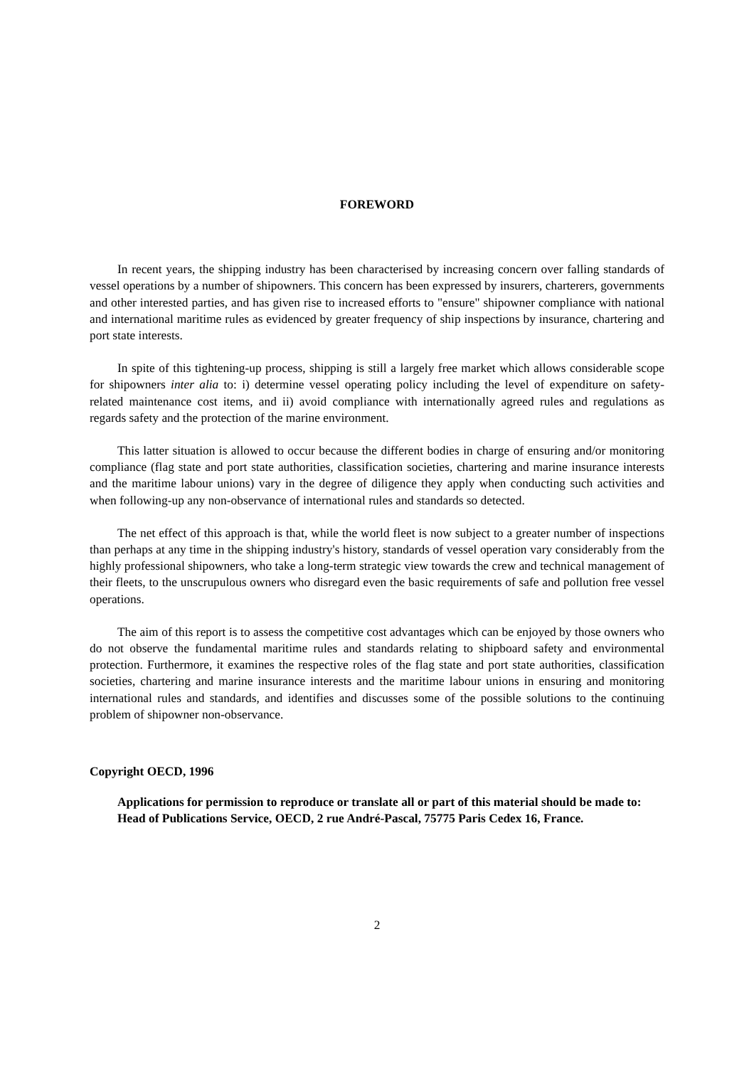FOREWORD
In recent years, the shipping industry has been characterised by increasing concern over falling standards of vessel operations by a number of shipowners. This concern has been expressed by insurers, charterers, governments and other interested parties, and has given rise to increased efforts to "ensure" shipowner compliance with national and international maritime rules as evidenced by greater frequency of ship inspections by insurance, chartering and port state interests.
In spite of this tightening-up process, shipping is still a largely free market which allows considerable scope for shipowners inter alia to: i) determine vessel operating policy including the level of expenditure on safety-related maintenance cost items, and ii) avoid compliance with internationally agreed rules and regulations as regards safety and the protection of the marine environment.
This latter situation is allowed to occur because the different bodies in charge of ensuring and/or monitoring compliance (flag state and port state authorities, classification societies, chartering and marine insurance interests and the maritime labour unions) vary in the degree of diligence they apply when conducting such activities and when following-up any non-observance of international rules and standards so detected.
The net effect of this approach is that, while the world fleet is now subject to a greater number of inspections than perhaps at any time in the shipping industry's history, standards of vessel operation vary considerably from the highly professional shipowners, who take a long-term strategic view towards the crew and technical management of their fleets, to the unscrupulous owners who disregard even the basic requirements of safe and pollution free vessel operations.
The aim of this report is to assess the competitive cost advantages which can be enjoyed by those owners who do not observe the fundamental maritime rules and standards relating to shipboard safety and environmental protection. Furthermore, it examines the respective roles of the flag state and port state authorities, classification societies, chartering and marine insurance interests and the maritime labour unions in ensuring and monitoring international rules and standards, and identifies and discusses some of the possible solutions to the continuing problem of shipowner non-observance.
Copyright OECD, 1996
Applications for permission to reproduce or translate all or part of this material should be made to:
Head of Publications Service, OECD, 2 rue André-Pascal, 75775 Paris Cedex 16, France.
2